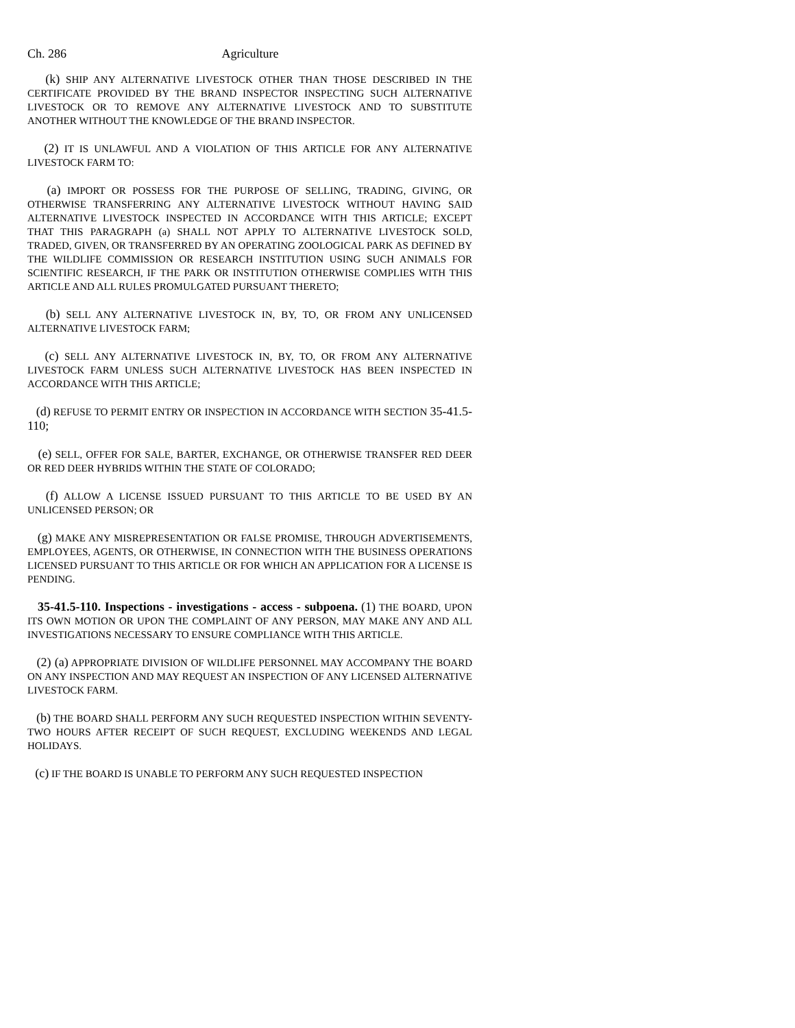Ch. 286 Agriculture
(k) SHIP ANY ALTERNATIVE LIVESTOCK OTHER THAN THOSE DESCRIBED IN THE CERTIFICATE PROVIDED BY THE BRAND INSPECTOR INSPECTING SUCH ALTERNATIVE LIVESTOCK OR TO REMOVE ANY ALTERNATIVE LIVESTOCK AND TO SUBSTITUTE ANOTHER WITHOUT THE KNOWLEDGE OF THE BRAND INSPECTOR.
(2) IT IS UNLAWFUL AND A VIOLATION OF THIS ARTICLE FOR ANY ALTERNATIVE LIVESTOCK FARM TO:
(a) IMPORT OR POSSESS FOR THE PURPOSE OF SELLING, TRADING, GIVING, OR OTHERWISE TRANSFERRING ANY ALTERNATIVE LIVESTOCK WITHOUT HAVING SAID ALTERNATIVE LIVESTOCK INSPECTED IN ACCORDANCE WITH THIS ARTICLE; EXCEPT THAT THIS PARAGRAPH (a) SHALL NOT APPLY TO ALTERNATIVE LIVESTOCK SOLD, TRADED, GIVEN, OR TRANSFERRED BY AN OPERATING ZOOLOGICAL PARK AS DEFINED BY THE WILDLIFE COMMISSION OR RESEARCH INSTITUTION USING SUCH ANIMALS FOR SCIENTIFIC RESEARCH, IF THE PARK OR INSTITUTION OTHERWISE COMPLIES WITH THIS ARTICLE AND ALL RULES PROMULGATED PURSUANT THERETO;
(b) SELL ANY ALTERNATIVE LIVESTOCK IN, BY, TO, OR FROM ANY UNLICENSED ALTERNATIVE LIVESTOCK FARM;
(c) SELL ANY ALTERNATIVE LIVESTOCK IN, BY, TO, OR FROM ANY ALTERNATIVE LIVESTOCK FARM UNLESS SUCH ALTERNATIVE LIVESTOCK HAS BEEN INSPECTED IN ACCORDANCE WITH THIS ARTICLE;
(d) REFUSE TO PERMIT ENTRY OR INSPECTION IN ACCORDANCE WITH SECTION 35-41.5-110;
(e) SELL, OFFER FOR SALE, BARTER, EXCHANGE, OR OTHERWISE TRANSFER RED DEER OR RED DEER HYBRIDS WITHIN THE STATE OF COLORADO;
(f) ALLOW A LICENSE ISSUED PURSUANT TO THIS ARTICLE TO BE USED BY AN UNLICENSED PERSON; OR
(g) MAKE ANY MISREPRESENTATION OR FALSE PROMISE, THROUGH ADVERTISEMENTS, EMPLOYEES, AGENTS, OR OTHERWISE, IN CONNECTION WITH THE BUSINESS OPERATIONS LICENSED PURSUANT TO THIS ARTICLE OR FOR WHICH AN APPLICATION FOR A LICENSE IS PENDING.
35-41.5-110. Inspections - investigations - access - subpoena. (1) THE BOARD, UPON ITS OWN MOTION OR UPON THE COMPLAINT OF ANY PERSON, MAY MAKE ANY AND ALL INVESTIGATIONS NECESSARY TO ENSURE COMPLIANCE WITH THIS ARTICLE.
(2) (a) APPROPRIATE DIVISION OF WILDLIFE PERSONNEL MAY ACCOMPANY THE BOARD ON ANY INSPECTION AND MAY REQUEST AN INSPECTION OF ANY LICENSED ALTERNATIVE LIVESTOCK FARM.
(b) THE BOARD SHALL PERFORM ANY SUCH REQUESTED INSPECTION WITHIN SEVENTY-TWO HOURS AFTER RECEIPT OF SUCH REQUEST, EXCLUDING WEEKENDS AND LEGAL HOLIDAYS.
(c) IF THE BOARD IS UNABLE TO PERFORM ANY SUCH REQUESTED INSPECTION